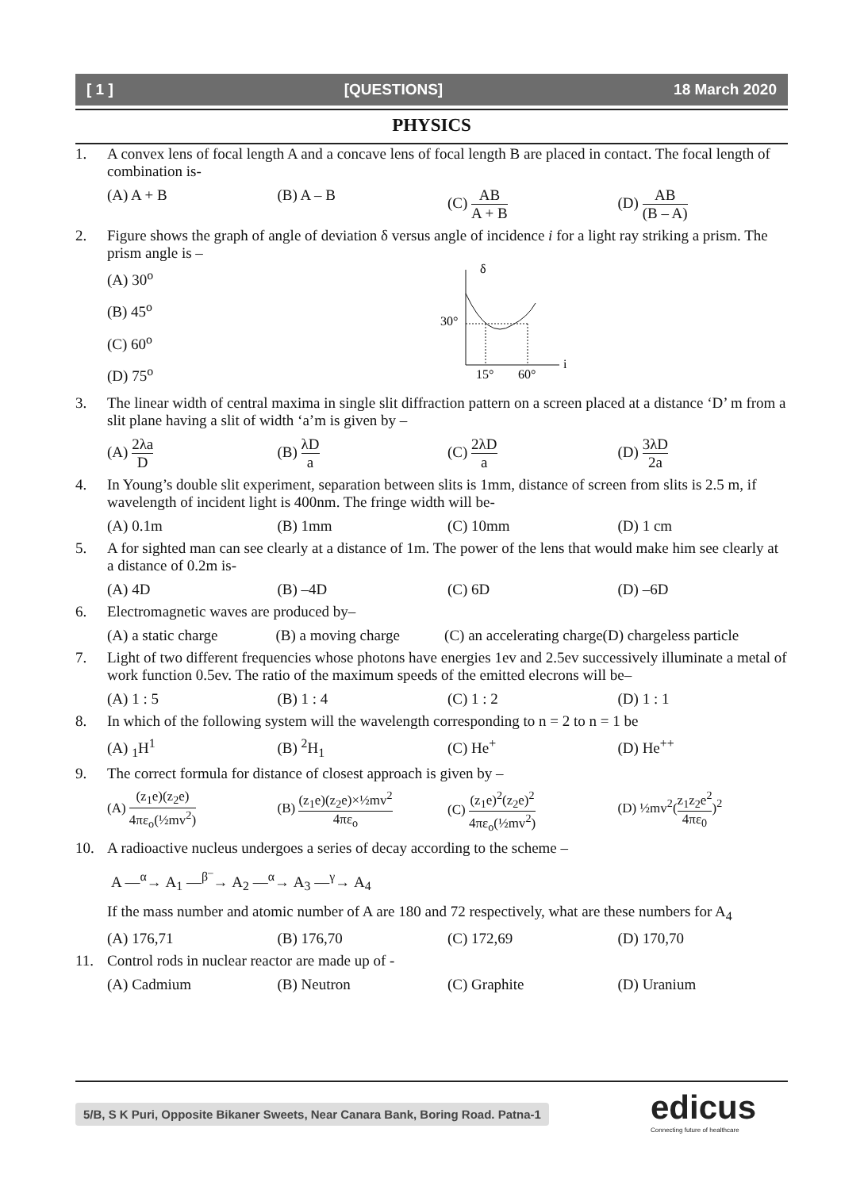[ 1 ] [QUESTIONS] 18 March 2020
PHYSICS
1. A convex lens of focal length A and a concave lens of focal length B are placed in contact. The focal length of combination is-
(A) A + B (B) A – B (C) AB A + B (D) AB (B – A)
2. Figure shows the graph of angle of deviation δ versus angle of incidence i for a light ray striking a prism. The prism angle is –
(A) 30<sup>o</sup>
(B) 45<sup>o</sup>
(C) 60<sup>o</sup>
(D) 75<sup>o</sup>
δ
30°
i
15°
60°
3. The linear width of central maxima in single slit diffraction pattern on a screen placed at a distance ‘D’ m from a slit plane having a slit of width ‘a’m is given by –
(A) 2λa D (B) λD a (C) 2λD a (D) 3λD 2a
4. In Young’s double slit experiment, separation between slits is 1mm, distance of screen from slits is 2.5 m, if wavelength of incident light is 400nm. The fringe width will be-
(A) 0.1m (B) 1mm (C) 10mm (D) 1 cm
5. A for sighted man can see clearly at a distance of 1m. The power of the lens that would make him see clearly at a distance of 0.2m is-
(A) 4D (B) –4D (C) 6D (D) –6D
6. Electromagnetic waves are produced by–
(A) a static charge
(B) a moving charge
(C) an accelerating charge(D) chargeless particle
7. Light of two different frequencies whose photons have energies 1ev and 2.5ev successively illuminate a metal of work function 0.5ev. The ratio of the maximum speeds of the emitted elecrons will be–
(A) 1 : 5 (B) 1 : 4 (C) 1 : 2 (D) 1 : 1
8. In which of the following system will the wavelength corresponding to n = 2 to n = 1 be
(A) <sub>1</sub>H<sup>1</sup> (B) <sup>2</sup>H<sub>1</sub> (C) He<sup>+</sup> (D) He<sup>++</sup>
9. The correct formula for distance of closest approach is given by –
(A) (z<sub>1</sub>e)(z<sub>2</sub>e) 4πε<sub>o</sub>(½mv<sup>2</sup>)
(B) (z<sub>1</sub>e)(z<sub>2</sub>e)×½mv<sup>2</sup> 4πε<sub>o</sub>
(C) (z<sub>1</sub>e)<sup>2</sup>(z<sub>2</sub>e)<sup>2</sup> 4πε<sub>o</sub>(½mv<sup>2</sup>)
(D) ½mv<sup>2</sup>(z<sub>1</sub>z<sub>2</sub>e<sup>2</sup> 4πε<sub>0</sub>)<sup>2</sup>
10. A radioactive nucleus undergoes a series of decay according to the scheme –
A —<sup>α</sup>→ A<sub>1</sub> —<sup>β<sup>–</sup></sup>→ A<sub>2</sub> —<sup>α</sup>→ A<sub>3</sub> —<sup>γ</sup>→ A<sub>4</sub>
If the mass number and atomic number of A are 180 and 72 respectively, what are these numbers for A<sub>4</sub>
(A) 176,71 (B) 176,70 (C) 172,69 (D) 170,70
11. Control rods in nuclear reactor are made up of -
(A) Cadmium (B) Neutron (C) Graphite (D) Uranium
5/B, S K Puri, Opposite Bikaner Sweets, Near Canara Bank, Boring Road. Patna-1
edicus
Connecting future of healthcare